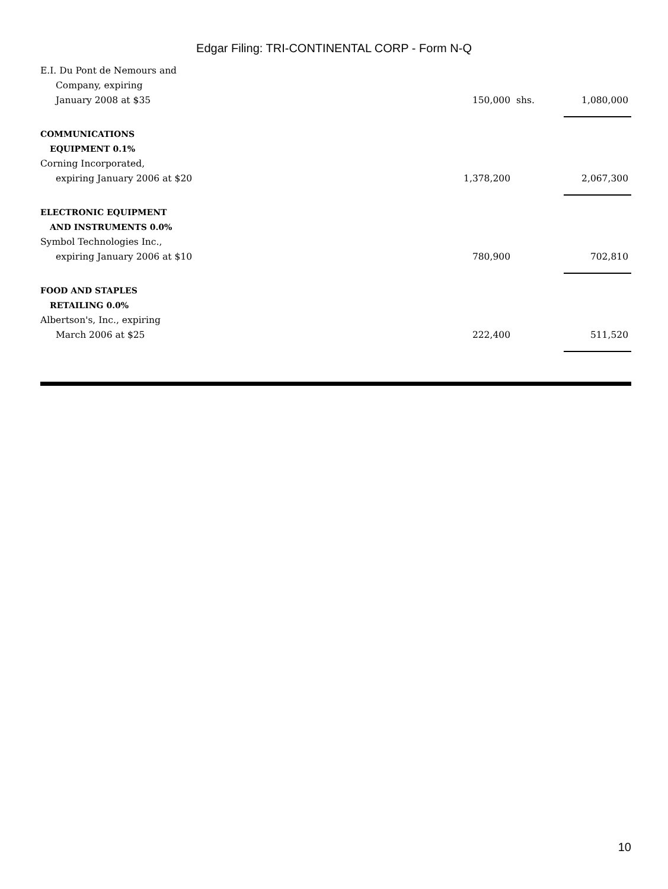Edgar Filing: TRI-CONTINENTAL CORP - Form N-Q
| E.I. Du Pont de Nemours and | | | |
| Company, expiring | | | |
| January 2008 at $35 | 150,000 | shs. | 1,080,000 |
| COMMUNICATIONS | | | |
| EQUIPMENT 0.1% | | | |
| Corning Incorporated, | | | |
| expiring January 2006 at $20 | 1,378,200 | | 2,067,300 |
| ELECTRONIC EQUIPMENT | | | |
| AND INSTRUMENTS 0.0% | | | |
| Symbol Technologies Inc., | | | |
| expiring January 2006 at $10 | 780,900 | | 702,810 |
| FOOD AND STAPLES | | | |
| RETAILING 0.0% | | | |
| Albertson's, Inc., expiring | | | |
| March 2006 at $25 | 222,400 | | 511,520 |
10